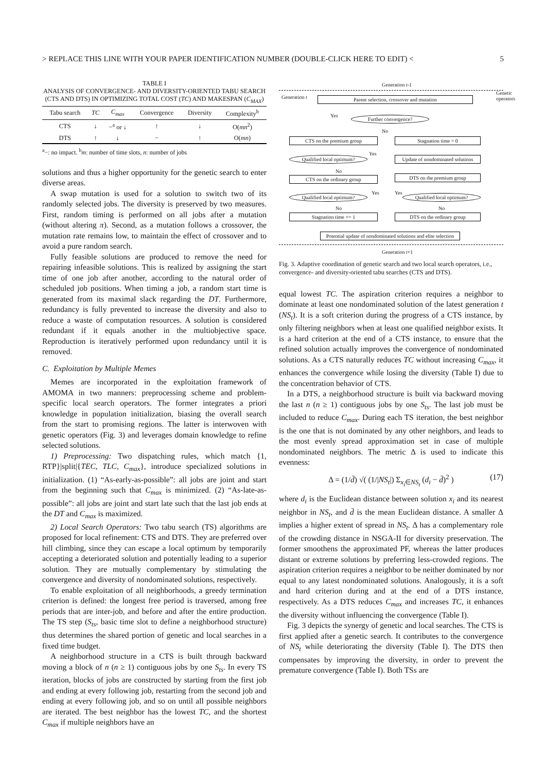> REPLACE THIS LINE WITH YOUR PAPER IDENTIFICATION NUMBER (DOUBLE-CLICK HERE TO EDIT) < 5
TABLE I
ANALYSIS OF CONVERGENCE- AND DIVERSITY-ORIENTED TABU SEARCH (CTS AND DTS) IN OPTIMIZING TOTAL COST (TC) AND MAKESPAN (C<sub>MAX</sub>)
| Tabu search | TC | C<sub>max</sub> | Convergence | Diversity | Complexity<sup>b</sup> |
| --- | --- | --- | --- | --- | --- |
| CTS | ↓ | −<sup>a</sup> or ↓ | ↑ | ↓ | O( mn<sup>2</sup>) |
| DTS | ↑ | ↓ | − | ↑ | O( mn ) |
<sup>a</sup>−: no impact. <sup>b</sup>m: number of time slots, n: number of jobs
solutions and thus a higher opportunity for the genetic search to enter diverse areas.
A swap mutation is used for a solution to switch two of its randomly selected jobs. The diversity is preserved by two measures. First, random timing is performed on all jobs after a mutation (without altering π). Second, as a mutation follows a crossover, the mutation rate remains low, to maintain the effect of crossover and to avoid a pure random search.
Fully feasible solutions are produced to remove the need for repairing infeasible solutions. This is realized by assigning the start time of one job after another, according to the natural order of scheduled job positions. When timing a job, a random start time is generated from its maximal slack regarding the DT. Furthermore, redundancy is fully prevented to increase the diversity and also to reduce a waste of computation resources. A solution is considered redundant if it equals another in the multiobjective space. Reproduction is iteratively performed upon redundancy until it is removed.
C. Exploitation by Multiple Memes
Memes are incorporated in the exploitation framework of AMOMA in two manners: preprocessing scheme and problem-specific local search operators. The former integrates a priori knowledge in population initialization, biasing the overall search from the start to promising regions. The latter is interwoven with genetic operators (Fig. 3) and leverages domain knowledge to refine selected solutions.
1) Preprocessing: Two dispatching rules, which match {1, RTP}|split|{TEC, TLC, C<sub>max</sub>}, introduce specialized solutions in initialization. (1) “As-early-as-possible”: all jobs are joint and start from the beginning such that C<sub>max</sub> is minimized. (2) “As-late-as-possible”: all jobs are joint and start late such that the last job ends at the DT and C<sub>max</sub> is maximized.
2) Local Search Operators: Two tabu search (TS) algorithms are proposed for local refinement: CTS and DTS. They are preferred over hill climbing, since they can escape a local optimum by temporarily accepting a deteriorated solution and potentially leading to a superior solution. They are mutually complementary by stimulating the convergence and diversity of nondominated solutions, respectively.
To enable exploitation of all neighborhoods, a greedy termination criterion is defined: the longest free period is traversed, among free periods that are inter-job, and before and after the entire production. The TS step (S<sub>ts</sub>, basic time slot to define a neighborhood structure) thus determines the shared portion of genetic and local searches in a fixed time budget.
A neighborhood structure in a CTS is built through backward moving a block of n (n ≥ 1) contiguous jobs by one S<sub>ts</sub>. In every TS iteration, blocks of jobs are constructed by starting from the first job and ending at every following job, restarting from the second job and ending at every following job, and so on until all possible neighbors are iterated. The best neighbor has the lowest TC, and the shortest C<sub>max</sub> if multiple neighbors have an
Generation t-1
Generation t
Parent selection, crossover and mutation
Yes
Further convergence?
No
CTS on the premium group Stagnation time = 0
Qualified local optimum?
Yes
Update of nondominated solutions
No
CTS on the ordinary group DTS on the premium group
Yes Yes
Qualified local optimum? Qualified local optimum?
No No
Stagnation time += 1 DTS on the ordinary group
Potential update of nondominated solutions and elite selection
Generation t+1
Genetic operators
Fig. 3. Adaptive coordination of genetic search and two local search operators, i.e., convergence- and diversity-oriented tabu searches (CTS and DTS).
equal lowest TC. The aspiration criterion requires a neighbor to dominate at least one nondominated solution of the latest generation t (NS<sub>t</sub>). It is a soft criterion during the progress of a CTS instance, by only filtering neighbors when at least one qualified neighbor exists. It is a hard criterion at the end of a CTS instance, to ensure that the refined solution actually improves the convergence of nondominated solutions. As a CTS naturally reduces TC without increasing C<sub>max</sub>, it enhances the convergence while losing the diversity (Table I) due to the concentration behavior of CTS.
In a DTS, a neighborhood structure is built via backward moving the last n (n ≥ 1) contiguous jobs by one S<sub>ts</sub>. The last job must be included to reduce C<sub>max</sub>. During each TS iteration, the best neighbor is the one that is not dominated by any other neighbors, and leads to the most evenly spread approximation set in case of multiple nondominated neighbors. The metric Δ is used to indicate this evenness:
Δ = (1/d̄) √( (1/|NS<sub>t</sub>|) Σ<sub>x<sub>i</sub>∈NS<sub>t</sub></sub> (d<sub>i</sub> − d̄)<sup>2</sup> ) (17)
where d<sub>i</sub> is the Euclidean distance between solution x<sub>i</sub> and its nearest neighbor in NS<sub>t</sub>, and d̄ is the mean Euclidean distance. A smaller Δ implies a higher extent of spread in NS<sub>t</sub>. Δ has a complementary role of the crowding distance in NSGA-II for diversity preservation. The former smoothens the approximated PF, whereas the latter produces distant or extreme solutions by preferring less-crowded regions. The aspiration criterion requires a neighbor to be neither dominated by nor equal to any latest nondominated solutions. Analogously, it is a soft and hard criterion during and at the end of a DTS instance, respectively. As a DTS reduces C<sub>max</sub> and increases TC, it enhances the diversity without influencing the convergence (Table I).
Fig. 3 depicts the synergy of genetic and local searches. The CTS is first applied after a genetic search. It contributes to the convergence of NS<sub>t</sub> while deteriorating the diversity (Table I). The DTS then compensates by improving the diversity, in order to prevent the premature convergence (Table I). Both TSs are